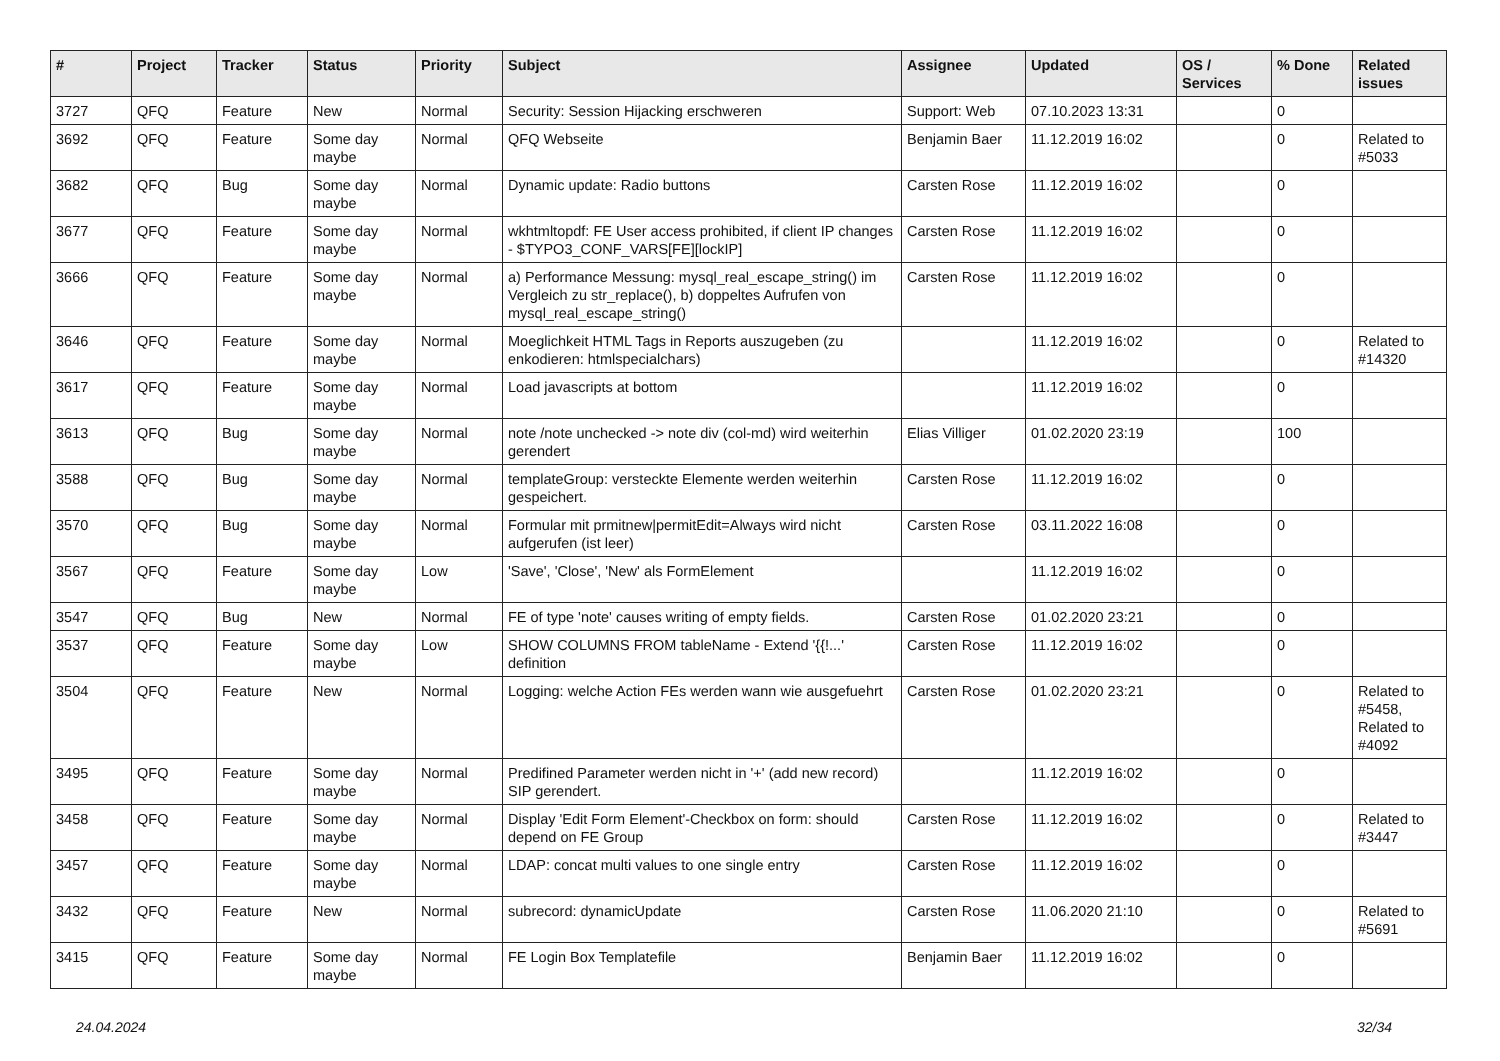| # | Project | Tracker | Status | Priority | Subject | Assignee | Updated | OS / Services | % Done | Related issues |
| --- | --- | --- | --- | --- | --- | --- | --- | --- | --- | --- |
| 3727 | QFQ | Feature | New | Normal | Security: Session Hijacking erschweren | Support: Web | 07.10.2023 13:31 | | 0 | |
| 3692 | QFQ | Feature | Some day maybe | Normal | QFQ Webseite | Benjamin Baer | 11.12.2019 16:02 | | 0 | Related to #5033 |
| 3682 | QFQ | Bug | Some day maybe | Normal | Dynamic update: Radio buttons | Carsten Rose | 11.12.2019 16:02 | | 0 | |
| 3677 | QFQ | Feature | Some day maybe | Normal | wkhtmltopdf: FE User access prohibited, if client IP changes - $TYPO3_CONF_VARS[FE][lockIP] | Carsten Rose | 11.12.2019 16:02 | | 0 | |
| 3666 | QFQ | Feature | Some day maybe | Normal | a) Performance Messung: mysql_real_escape_string() im Vergleich zu str_replace(), b) doppeltes Aufrufen von mysql_real_escape_string() | Carsten Rose | 11.12.2019 16:02 | | 0 | |
| 3646 | QFQ | Feature | Some day maybe | Normal | Moeglichkeit HTML Tags in Reports auszugeben (zu enkodieren: htmlspecialchars) | | 11.12.2019 16:02 | | 0 | Related to #14320 |
| 3617 | QFQ | Feature | Some day maybe | Normal | Load javascripts at bottom | | 11.12.2019 16:02 | | 0 | |
| 3613 | QFQ | Bug | Some day maybe | Normal | note /note unchecked -> note div (col-md) wird weiterhin gerendert | Elias Villiger | 01.02.2020 23:19 | | 100 | |
| 3588 | QFQ | Bug | Some day maybe | Normal | templateGroup: versteckte Elemente werden weiterhin gespeichert. | Carsten Rose | 11.12.2019 16:02 | | 0 | |
| 3570 | QFQ | Bug | Some day maybe | Normal | Formular mit prmitnew/permitEdit=Always wird nicht aufgerufen (ist leer) | Carsten Rose | 03.11.2022 16:08 | | 0 | |
| 3567 | QFQ | Feature | Some day maybe | Low | 'Save', 'Close', 'New' als FormElement | | 11.12.2019 16:02 | | 0 | |
| 3547 | QFQ | Bug | New | Normal | FE of type 'note' causes writing of empty fields. | Carsten Rose | 01.02.2020 23:21 | | 0 | |
| 3537 | QFQ | Feature | Some day maybe | Low | SHOW COLUMNS FROM tableName - Extend '{{!...' definition | Carsten Rose | 11.12.2019 16:02 | | 0 | |
| 3504 | QFQ | Feature | New | Normal | Logging: welche Action FEs werden wann wie ausgefuehrt | Carsten Rose | 01.02.2020 23:21 | | 0 | Related to #5458, Related to #4092 |
| 3495 | QFQ | Feature | Some day maybe | Normal | Predifined Parameter werden nicht in '+' (add new record) SIP gerendert. | | 11.12.2019 16:02 | | 0 | |
| 3458 | QFQ | Feature | Some day maybe | Normal | Display 'Edit Form Element'-Checkbox on form: should depend on FE Group | Carsten Rose | 11.12.2019 16:02 | | 0 | Related to #3447 |
| 3457 | QFQ | Feature | Some day maybe | Normal | LDAP: concat multi values to one single entry | Carsten Rose | 11.12.2019 16:02 | | 0 | |
| 3432 | QFQ | Feature | New | Normal | subrecord: dynamicUpdate | Carsten Rose | 11.06.2020 21:10 | | 0 | Related to #5691 |
| 3415 | QFQ | Feature | Some day maybe | Normal | FE Login Box Templatefile | Benjamin Baer | 11.12.2019 16:02 | | 0 | |
24.04.2024 32/34